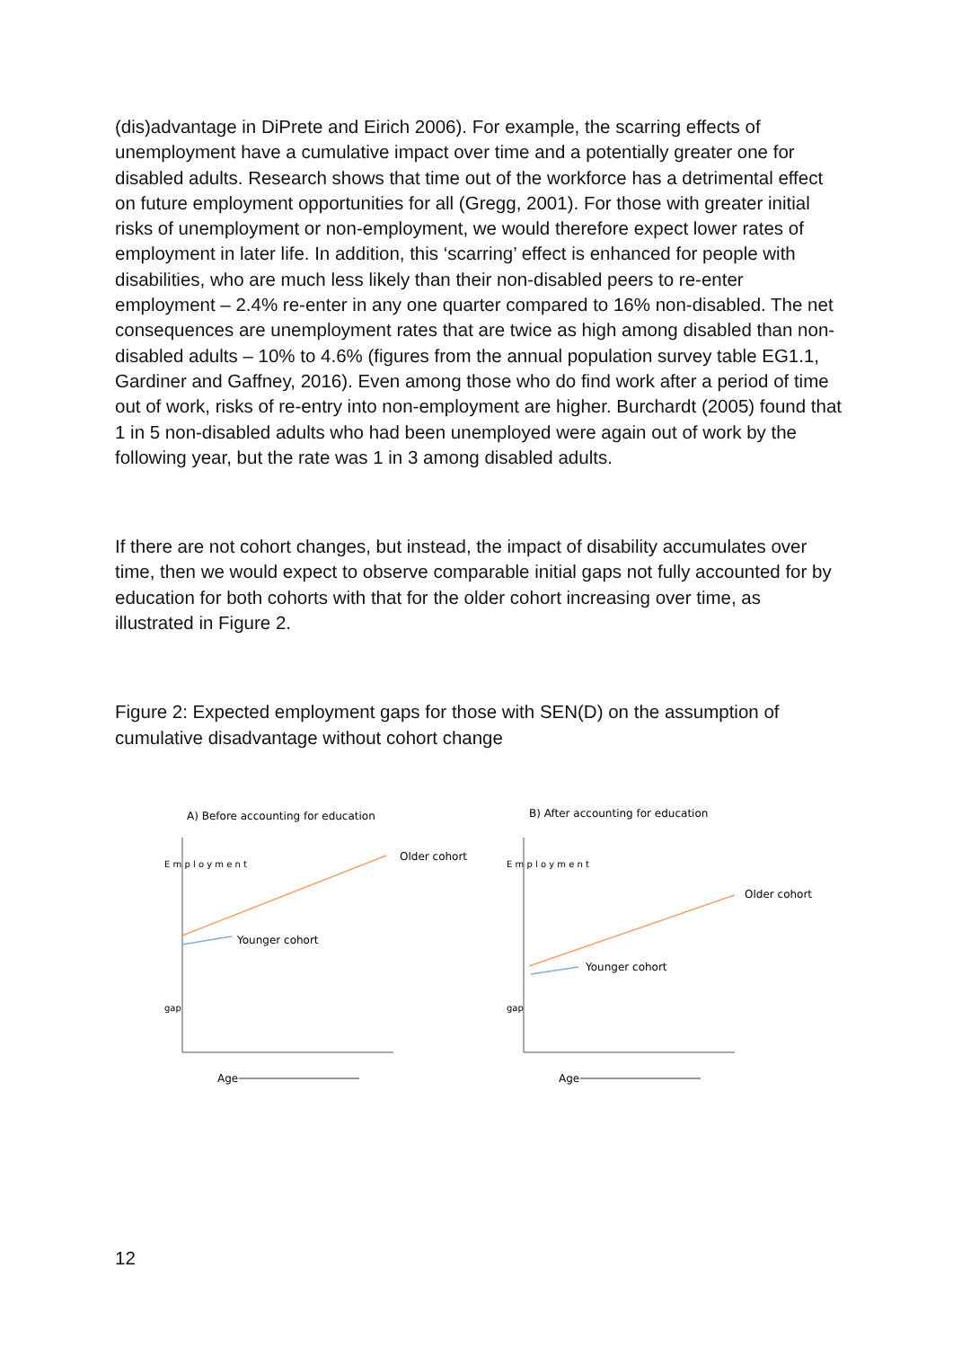(dis)advantage in DiPrete and Eirich 2006). For example, the scarring effects of unemployment have a cumulative impact over time and a potentially greater one for disabled adults. Research shows that time out of the workforce has a detrimental effect on future employment opportunities for all (Gregg, 2001). For those with greater initial risks of unemployment or non-employment, we would therefore expect lower rates of employment in later life. In addition, this ‘scarring’ effect is enhanced for people with disabilities, who are much less likely than their non-disabled peers to re-enter employment – 2.4% re-enter in any one quarter compared to 16% non-disabled. The net consequences are unemployment rates that are twice as high among disabled than non-disabled adults – 10% to 4.6% (figures from the annual population survey table EG1.1, Gardiner and Gaffney, 2016). Even among those who do find work after a period of time out of work, risks of re-entry into non-employment are higher. Burchardt (2005) found that 1 in 5 non-disabled adults who had been unemployed were again out of work by the following year, but the rate was 1 in 3 among disabled adults.
If there are not cohort changes, but instead, the impact of disability accumulates over time, then we would expect to observe comparable initial gaps not fully accounted for by education for both cohorts with that for the older cohort increasing over time, as illustrated in Figure 2.
Figure 2: Expected employment gaps for those with SEN(D) on the assumption of cumulative disadvantage without cohort change
A) Before accounting for education
E m p l o y m e n t
Older cohort
Younger cohort
gap
Age
B) After accounting for education
E m p l o y m e n t
Older cohort
Younger cohort
gap
Age
12